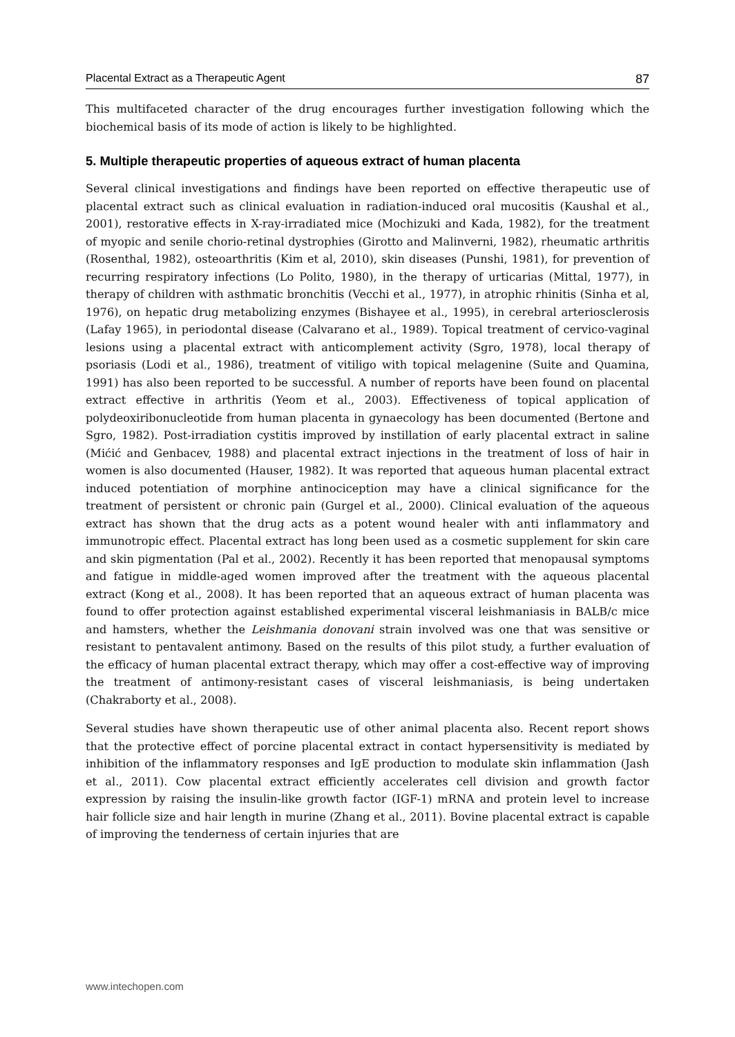Placental Extract as a Therapeutic Agent 87
This multifaceted character of the drug encourages further investigation following which the biochemical basis of its mode of action is likely to be highlighted.
5. Multiple therapeutic properties of aqueous extract of human placenta
Several clinical investigations and findings have been reported on effective therapeutic use of placental extract such as clinical evaluation in radiation-induced oral mucositis (Kaushal et al., 2001), restorative effects in X-ray-irradiated mice (Mochizuki and Kada, 1982), for the treatment of myopic and senile chorio-retinal dystrophies (Girotto and Malinverni, 1982), rheumatic arthritis (Rosenthal, 1982), osteoarthritis (Kim et al, 2010), skin diseases (Punshi, 1981), for prevention of recurring respiratory infections (Lo Polito, 1980), in the therapy of urticarias (Mittal, 1977), in therapy of children with asthmatic bronchitis (Vecchi et al., 1977), in atrophic rhinitis (Sinha et al, 1976), on hepatic drug metabolizing enzymes (Bishayee et al., 1995), in cerebral arteriosclerosis (Lafay 1965), in periodontal disease (Calvarano et al., 1989). Topical treatment of cervico-vaginal lesions using a placental extract with anticomplement activity (Sgro, 1978), local therapy of psoriasis (Lodi et al., 1986), treatment of vitiligo with topical melagenine (Suite and Quamina, 1991) has also been reported to be successful. A number of reports have been found on placental extract effective in arthritis (Yeom et al., 2003). Effectiveness of topical application of polydeoxiribonucleotide from human placenta in gynaecology has been documented (Bertone and Sgro, 1982). Post-irradiation cystitis improved by instillation of early placental extract in saline (Mićić and Genbacev, 1988) and placental extract injections in the treatment of loss of hair in women is also documented (Hauser, 1982). It was reported that aqueous human placental extract induced potentiation of morphine antinociception may have a clinical significance for the treatment of persistent or chronic pain (Gurgel et al., 2000). Clinical evaluation of the aqueous extract has shown that the drug acts as a potent wound healer with anti inflammatory and immunotropic effect. Placental extract has long been used as a cosmetic supplement for skin care and skin pigmentation (Pal et al., 2002). Recently it has been reported that menopausal symptoms and fatigue in middle-aged women improved after the treatment with the aqueous placental extract (Kong et al., 2008). It has been reported that an aqueous extract of human placenta was found to offer protection against established experimental visceral leishmaniasis in BALB/c mice and hamsters, whether the Leishmania donovani strain involved was one that was sensitive or resistant to pentavalent antimony. Based on the results of this pilot study, a further evaluation of the efficacy of human placental extract therapy, which may offer a cost-effective way of improving the treatment of antimony-resistant cases of visceral leishmaniasis, is being undertaken (Chakraborty et al., 2008).
Several studies have shown therapeutic use of other animal placenta also. Recent report shows that the protective effect of porcine placental extract in contact hypersensitivity is mediated by inhibition of the inflammatory responses and IgE production to modulate skin inflammation (Jash et al., 2011). Cow placental extract efficiently accelerates cell division and growth factor expression by raising the insulin-like growth factor (IGF-1) mRNA and protein level to increase hair follicle size and hair length in murine (Zhang et al., 2011). Bovine placental extract is capable of improving the tenderness of certain injuries that are
www.intechopen.com